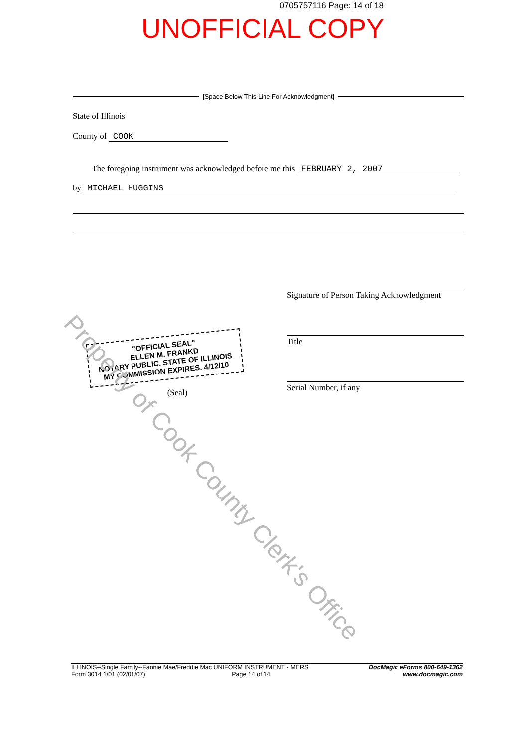0705757116 Page: 14 of 18
UNOFFICIAL COPY
[Space Below This Line For Acknowledgment]
State of Illinois
County of COOK
The foregoing instrument was acknowledged before me this FEBRUARY 2, 2007
by MICHAEL HUGGINS
"OFFICIAL SEAL"
ELLEN M. FRANKD
NOTARY PUBLIC, STATE OF ILLINOIS
MY COMMISSION EXPIRES. 4/12/10
(Seal)
Signature of Person Taking Acknowledgment
Title
Serial Number, if any
Property of Cook County Clerk's Office
ILLINOIS--Single Family--Fannie Mae/Freddie Mac UNIFORM INSTRUMENT - MERS
Form 3014 1/01 (02/01/07) Page 14 of 14
DocMagic eForms 800-649-1362
www.docmagic.com